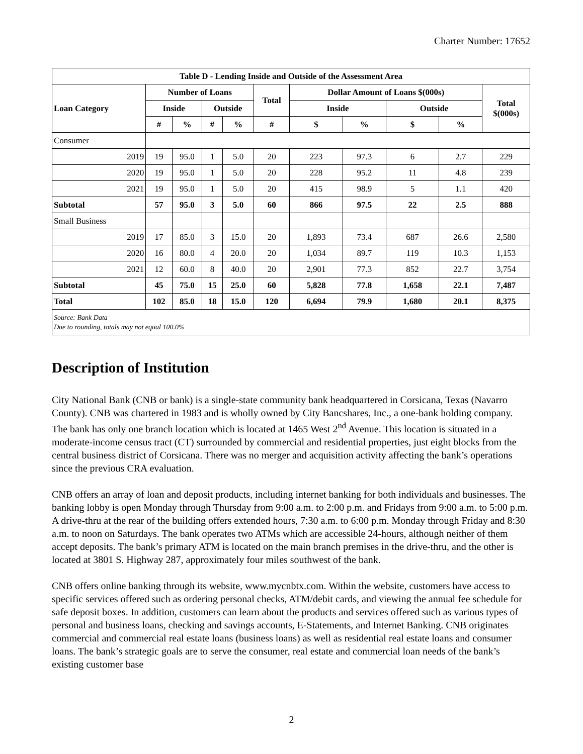Charter Number: 17652
| Table D - Lending Inside and Outside of the Assessment Area | | | | | | | | | | |
| --- | --- | --- | --- | --- | --- | --- | --- | --- | --- | --- |
| Loan Category | Number of Loans | | | | Total | Dollar Amount of Loans $(000s) | | | | Total $(000s) |
| | Inside | | Outside | | | Inside | | Outside | | |
| | # | % | # | % | # | $ | % | $ | % | |
| Consumer | | | | | | | | | | |
| 2019 | 19 | 95.0 | 1 | 5.0 | 20 | 223 | 97.3 | 6 | 2.7 | 229 |
| 2020 | 19 | 95.0 | 1 | 5.0 | 20 | 228 | 95.2 | 11 | 4.8 | 239 |
| 2021 | 19 | 95.0 | 1 | 5.0 | 20 | 415 | 98.9 | 5 | 1.1 | 420 |
| Subtotal | 57 | 95.0 | 3 | 5.0 | 60 | 866 | 97.5 | 22 | 2.5 | 888 |
| Small Business | | | | | | | | | | |
| 2019 | 17 | 85.0 | 3 | 15.0 | 20 | 1,893 | 73.4 | 687 | 26.6 | 2,580 |
| 2020 | 16 | 80.0 | 4 | 20.0 | 20 | 1,034 | 89.7 | 119 | 10.3 | 1,153 |
| 2021 | 12 | 60.0 | 8 | 40.0 | 20 | 2,901 | 77.3 | 852 | 22.7 | 3,754 |
| Subtotal | 45 | 75.0 | 15 | 25.0 | 60 | 5,828 | 77.8 | 1,658 | 22.1 | 7,487 |
| Total | 102 | 85.0 | 18 | 15.0 | 120 | 6,694 | 79.9 | 1,680 | 20.1 | 8,375 |
| Source: Bank Data Due to rounding, totals may not equal 100.0% | | | | | | | | | | |
Description of Institution
City National Bank (CNB or bank) is a single-state community bank headquartered in Corsicana, Texas (Navarro County). CNB was chartered in 1983 and is wholly owned by City Bancshares, Inc., a one-bank holding company. The bank has only one branch location which is located at 1465 West 2<sup>nd</sup> Avenue. This location is situated in a moderate-income census tract (CT) surrounded by commercial and residential properties, just eight blocks from the central business district of Corsicana. There was no merger and acquisition activity affecting the bank’s operations since the previous CRA evaluation.
CNB offers an array of loan and deposit products, including internet banking for both individuals and businesses. The banking lobby is open Monday through Thursday from 9:00 a.m. to 2:00 p.m. and Fridays from 9:00 a.m. to 5:00 p.m. A drive-thru at the rear of the building offers extended hours, 7:30 a.m. to 6:00 p.m. Monday through Friday and 8:30 a.m. to noon on Saturdays. The bank operates two ATMs which are accessible 24-hours, although neither of them accept deposits. The bank’s primary ATM is located on the main branch premises in the drive-thru, and the other is located at 3801 S. Highway 287, approximately four miles southwest of the bank.
CNB offers online banking through its website, www.mycnbtx.com. Within the website, customers have access to specific services offered such as ordering personal checks, ATM/debit cards, and viewing the annual fee schedule for safe deposit boxes. In addition, customers can learn about the products and services offered such as various types of personal and business loans, checking and savings accounts, E-Statements, and Internet Banking. CNB originates commercial and commercial real estate loans (business loans) as well as residential real estate loans and consumer loans. The bank’s strategic goals are to serve the consumer, real estate and commercial loan needs of the bank’s existing customer base
2